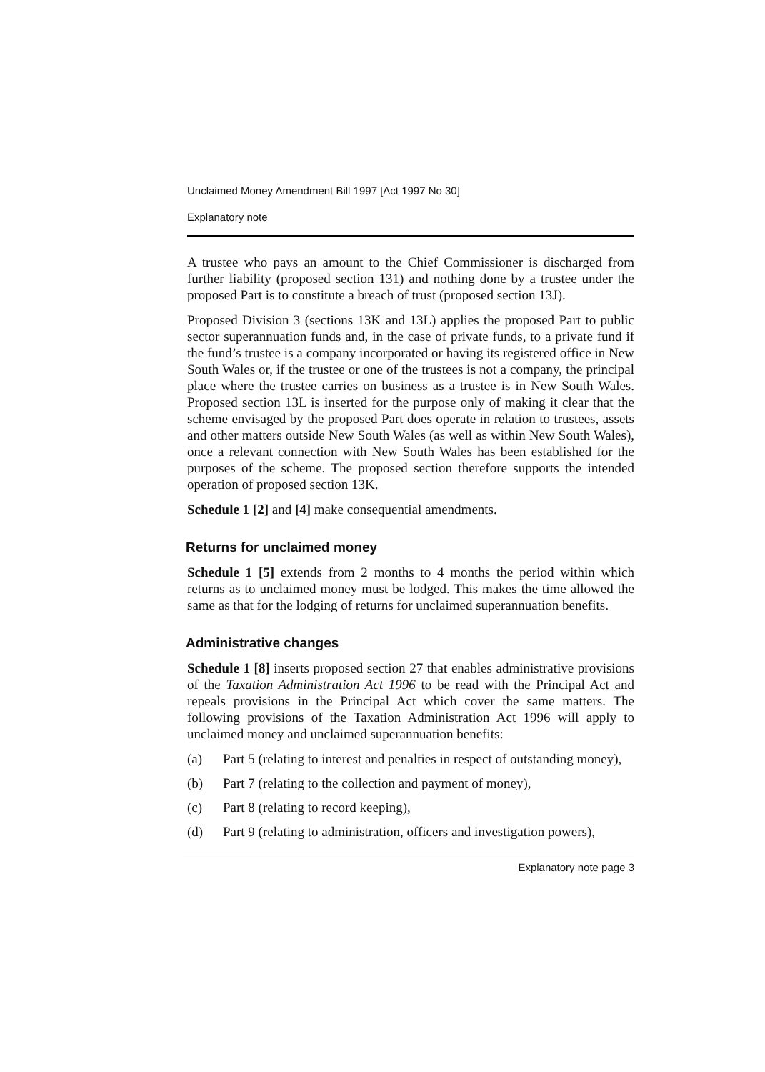Unclaimed Money Amendment Bill 1997 [Act 1997 No 30]
Explanatory note
A trustee who pays an amount to the Chief Commissioner is discharged from further liability (proposed section 131) and nothing done by a trustee under the proposed Part is to constitute a breach of trust (proposed section 13J).
Proposed Division 3 (sections 13K and 13L) applies the proposed Part to public sector superannuation funds and, in the case of private funds, to a private fund if the fund’s trustee is a company incorporated or having its registered office in New South Wales or, if the trustee or one of the trustees is not a company, the principal place where the trustee carries on business as a trustee is in New South Wales. Proposed section 13L is inserted for the purpose only of making it clear that the scheme envisaged by the proposed Part does operate in relation to trustees, assets and other matters outside New South Wales (as well as within New South Wales), once a relevant connection with New South Wales has been established for the purposes of the scheme. The proposed section therefore supports the intended operation of proposed section 13K.
Schedule 1 [2] and [4] make consequential amendments.
Returns for unclaimed money
Schedule 1 [5] extends from 2 months to 4 months the period within which returns as to unclaimed money must be lodged. This makes the time allowed the same as that for the lodging of returns for unclaimed superannuation benefits.
Administrative changes
Schedule 1 [8] inserts proposed section 27 that enables administrative provisions of the Taxation Administration Act 1996 to be read with the Principal Act and repeals provisions in the Principal Act which cover the same matters. The following provisions of the Taxation Administration Act 1996 will apply to unclaimed money and unclaimed superannuation benefits:
(a) Part 5 (relating to interest and penalties in respect of outstanding money),
(b) Part 7 (relating to the collection and payment of money),
(c) Part 8 (relating to record keeping),
(d) Part 9 (relating to administration, officers and investigation powers),
Explanatory note page 3